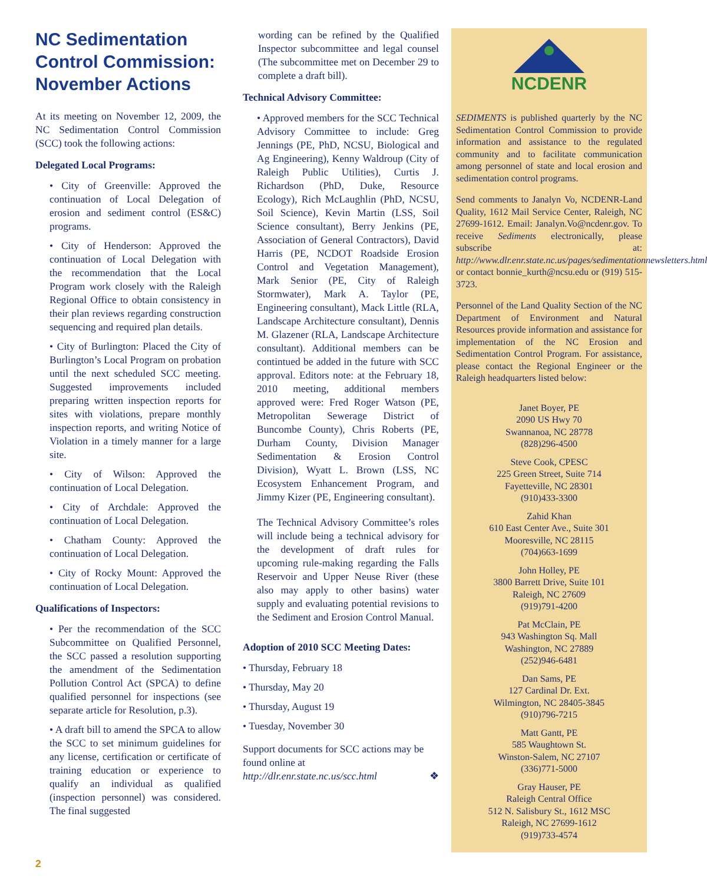NC Sedimentation Control Commission: November Actions
At its meeting on November 12, 2009, the NC Sedimentation Control Commission (SCC) took the following actions:
Delegated Local Programs:
• City of Greenville: Approved the continuation of Local Delegation of erosion and sediment control (ES&C) programs.
• City of Henderson: Approved the continuation of Local Delegation with the recommendation that the Local Program work closely with the Raleigh Regional Office to obtain consistency in their plan reviews regarding construction sequencing and required plan details.
• City of Burlington: Placed the City of Burlington’s Local Program on probation until the next scheduled SCC meeting. Suggested improvements included preparing written inspection reports for sites with violations, prepare monthly inspection reports, and writing Notice of Violation in a timely manner for a large site.
• City of Wilson: Approved the continuation of Local Delegation.
• City of Archdale: Approved the continuation of Local Delegation.
• Chatham County: Approved the continuation of Local Delegation.
• City of Rocky Mount: Approved the continuation of Local Delegation.
Qualifications of Inspectors:
• Per the recommendation of the SCC Subcommittee on Qualified Personnel, the SCC passed a resolution supporting the amendment of the Sedimentation Pollution Control Act (SPCA) to define qualified personnel for inspections (see separate article for Resolution, p.3).
• A draft bill to amend the SPCA to allow the SCC to set minimum guidelines for any license, certification or certificate of training education or experience to qualify an individual as qualified (inspection personnel) was considered. The final suggested
wording can be refined by the Qualified Inspector subcommittee and legal counsel (The subcommittee met on December 29 to complete a draft bill).
Technical Advisory Committee:
• Approved members for the SCC Technical Advisory Committee to include: Greg Jennings (PE, PhD, NCSU, Biological and Ag Engineering), Kenny Waldroup (City of Raleigh Public Utilities), Curtis J. Richardson (PhD, Duke, Resource Ecology), Rich McLaughlin (PhD, NCSU, Soil Science), Kevin Martin (LSS, Soil Science consultant), Berry Jenkins (PE, Association of General Contractors), David Harris (PE, NCDOT Roadside Erosion Control and Vegetation Management), Mark Senior (PE, City of Raleigh Stormwater), Mark A. Taylor (PE, Engineering consultant), Mack Little (RLA, Landscape Architecture consultant), Dennis M. Glazener (RLA, Landscape Architecture consultant). Additional members can be contintued be added in the future with SCC approval. Editors note: at the February 18, 2010 meeting, additional members approved were: Fred Roger Watson (PE, Metropolitan Sewerage District of Buncombe County), Chris Roberts (PE, Durham County, Division Manager Sedimentation & Erosion Control Division), Wyatt L. Brown (LSS, NC Ecosystem Enhancement Program, and Jimmy Kizer (PE, Engineering consultant).
The Technical Advisory Committee’s roles will include being a technical advisory for the development of draft rules for upcoming rule-making regarding the Falls Reservoir and Upper Neuse River (these also may apply to other basins) water supply and evaluating potential revisions to the Sediment and Erosion Control Manual.
Adoption of 2010 SCC Meeting Dates:
• Thursday, February 18
• Thursday, May 20
• Thursday, August 19
• Tuesday, November 30
Support documents for SCC actions may be found online at
http://dlr.enr.state.nc.us/scc.html ❖
NCDENR
SEDIMENTS is published quarterly by the NC Sedimentation Control Commission to provide information and assistance to the regulated community and to facilitate communication among personnel of state and local erosion and sedimentation control programs.
Send comments to Janalyn Vo, NCDENR-Land Quality, 1612 Mail Service Center, Raleigh, NC 27699-1612. Email: Janalyn.Vo@ncdenr.gov. To receive Sediments electronically, please subscribe at: http://www.dlr.enr.state.nc.us/pages/sedimentationnewsletters.html or contact bonnie_kurth@ncsu.edu or (919) 515-3723.
Personnel of the Land Quality Section of the NC Department of Environment and Natural Resources provide information and assistance for implementation of the NC Erosion and Sedimentation Control Program. For assistance, please contact the Regional Engineer or the Raleigh headquarters listed below:
Janet Boyer, PE
2090 US Hwy 70
Swannanoa, NC 28778
(828)296-4500
Steve Cook, CPESC
225 Green Street, Suite 714
Fayetteville, NC 28301
(910)433-3300
Zahid Khan
610 East Center Ave., Suite 301
Mooresville, NC 28115
(704)663-1699
John Holley, PE
3800 Barrett Drive, Suite 101
Raleigh, NC 27609
(919)791-4200
Pat McClain, PE
943 Washington Sq. Mall
Washington, NC 27889
(252)946-6481
Dan Sams, PE
127 Cardinal Dr. Ext.
Wilmington, NC 28405-3845
(910)796-7215
Matt Gantt, PE
585 Waughtown St.
Winston-Salem, NC 27107
(336)771-5000
Gray Hauser, PE
Raleigh Central Office
512 N. Salisbury St., 1612 MSC
Raleigh, NC 27699-1612
(919)733-4574
2